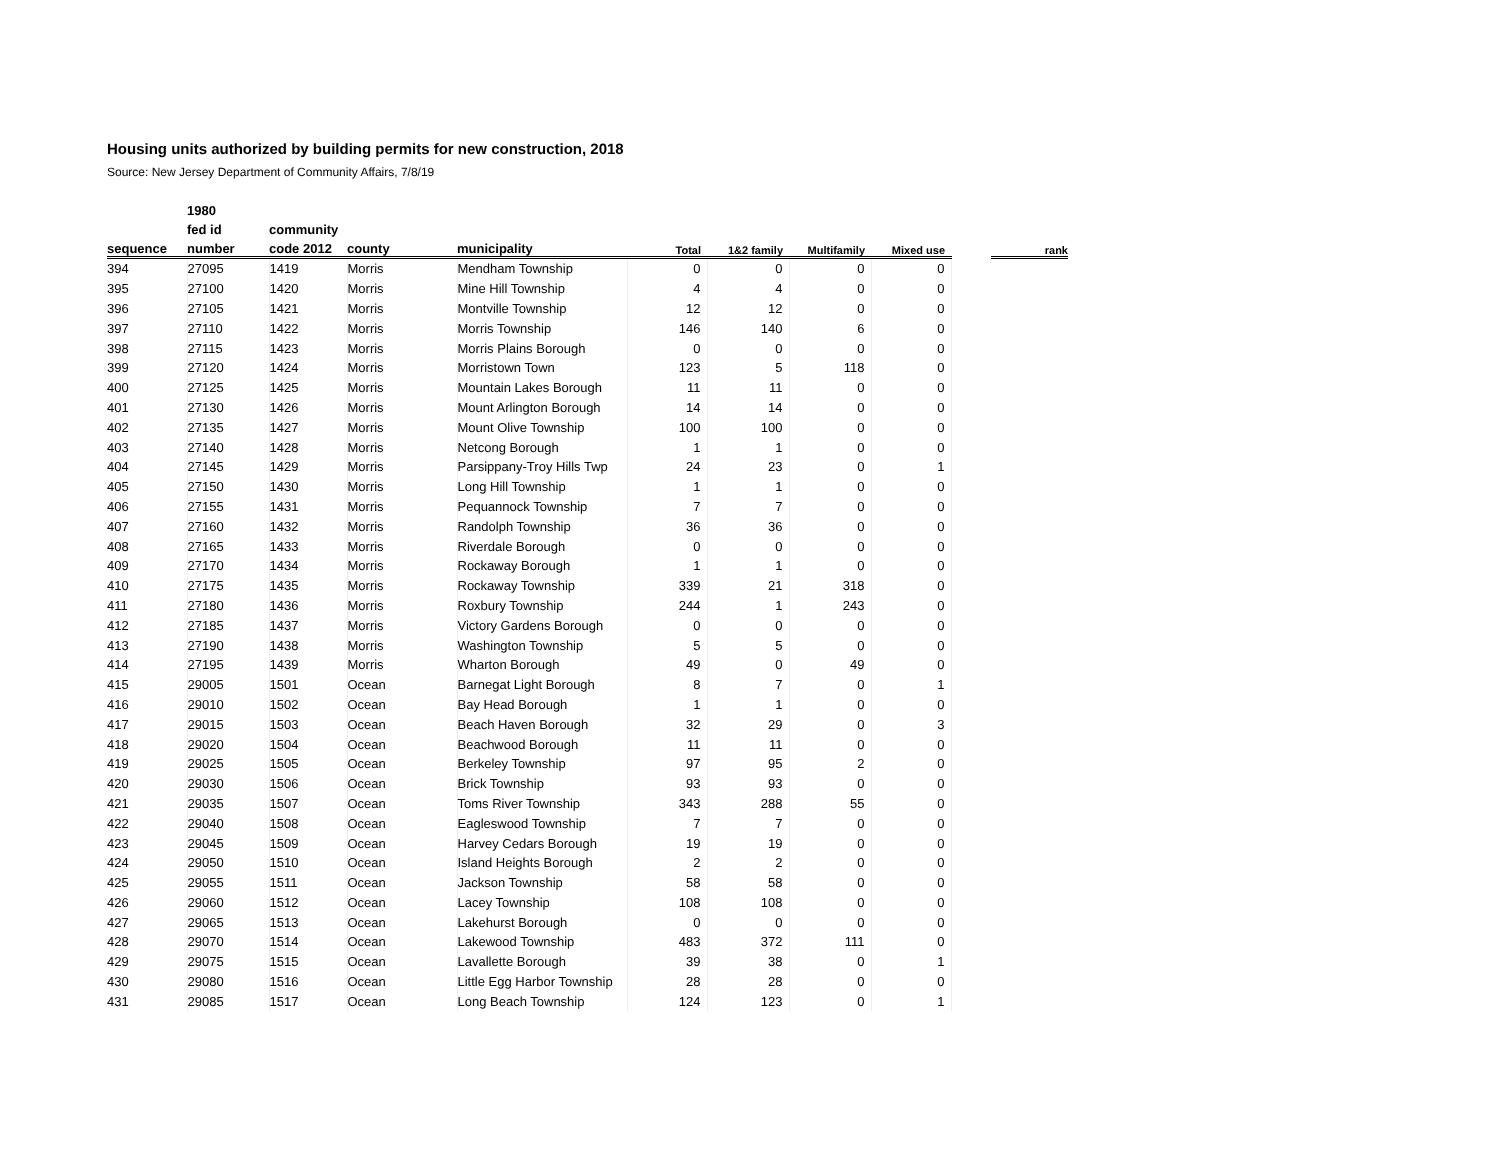Housing units authorized by building permits for new construction, 2018
Source: New Jersey Department of Community Affairs, 7/8/19
| | 1980 | | | | | | | | | |
| --- | --- | --- | --- | --- | --- | --- | --- | --- | --- | --- |
| | fed id | community | | | | | | | | |
| sequence | number | code 2012 | county | municipality | Total | 1&2 family | Multifamily | Mixed use | | rank |
| 394 | 27095 | 1419 | Morris | Mendham Township | 0 | 0 | 0 | 0 | | |
| 395 | 27100 | 1420 | Morris | Mine Hill Township | 4 | 4 | 0 | 0 | | |
| 396 | 27105 | 1421 | Morris | Montville Township | 12 | 12 | 0 | 0 | | |
| 397 | 27110 | 1422 | Morris | Morris Township | 146 | 140 | 6 | 0 | | |
| 398 | 27115 | 1423 | Morris | Morris Plains Borough | 0 | 0 | 0 | 0 | | |
| 399 | 27120 | 1424 | Morris | Morristown Town | 123 | 5 | 118 | 0 | | |
| 400 | 27125 | 1425 | Morris | Mountain Lakes Borough | 11 | 11 | 0 | 0 | | |
| 401 | 27130 | 1426 | Morris | Mount Arlington Borough | 14 | 14 | 0 | 0 | | |
| 402 | 27135 | 1427 | Morris | Mount Olive Township | 100 | 100 | 0 | 0 | | |
| 403 | 27140 | 1428 | Morris | Netcong Borough | 1 | 1 | 0 | 0 | | |
| 404 | 27145 | 1429 | Morris | Parsippany-Troy Hills Twp | 24 | 23 | 0 | 1 | | |
| 405 | 27150 | 1430 | Morris | Long Hill Township | 1 | 1 | 0 | 0 | | |
| 406 | 27155 | 1431 | Morris | Pequannock Township | 7 | 7 | 0 | 0 | | |
| 407 | 27160 | 1432 | Morris | Randolph Township | 36 | 36 | 0 | 0 | | |
| 408 | 27165 | 1433 | Morris | Riverdale Borough | 0 | 0 | 0 | 0 | | |
| 409 | 27170 | 1434 | Morris | Rockaway Borough | 1 | 1 | 0 | 0 | | |
| 410 | 27175 | 1435 | Morris | Rockaway Township | 339 | 21 | 318 | 0 | | |
| 411 | 27180 | 1436 | Morris | Roxbury Township | 244 | 1 | 243 | 0 | | |
| 412 | 27185 | 1437 | Morris | Victory Gardens Borough | 0 | 0 | 0 | 0 | | |
| 413 | 27190 | 1438 | Morris | Washington Township | 5 | 5 | 0 | 0 | | |
| 414 | 27195 | 1439 | Morris | Wharton Borough | 49 | 0 | 49 | 0 | | |
| 415 | 29005 | 1501 | Ocean | Barnegat Light Borough | 8 | 7 | 0 | 1 | | |
| 416 | 29010 | 1502 | Ocean | Bay Head Borough | 1 | 1 | 0 | 0 | | |
| 417 | 29015 | 1503 | Ocean | Beach Haven Borough | 32 | 29 | 0 | 3 | | |
| 418 | 29020 | 1504 | Ocean | Beachwood Borough | 11 | 11 | 0 | 0 | | |
| 419 | 29025 | 1505 | Ocean | Berkeley Township | 97 | 95 | 2 | 0 | | |
| 420 | 29030 | 1506 | Ocean | Brick Township | 93 | 93 | 0 | 0 | | |
| 421 | 29035 | 1507 | Ocean | Toms River Township | 343 | 288 | 55 | 0 | | |
| 422 | 29040 | 1508 | Ocean | Eagleswood Township | 7 | 7 | 0 | 0 | | |
| 423 | 29045 | 1509 | Ocean | Harvey Cedars Borough | 19 | 19 | 0 | 0 | | |
| 424 | 29050 | 1510 | Ocean | Island Heights Borough | 2 | 2 | 0 | 0 | | |
| 425 | 29055 | 1511 | Ocean | Jackson Township | 58 | 58 | 0 | 0 | | |
| 426 | 29060 | 1512 | Ocean | Lacey Township | 108 | 108 | 0 | 0 | | |
| 427 | 29065 | 1513 | Ocean | Lakehurst Borough | 0 | 0 | 0 | 0 | | |
| 428 | 29070 | 1514 | Ocean | Lakewood Township | 483 | 372 | 111 | 0 | | |
| 429 | 29075 | 1515 | Ocean | Lavallette Borough | 39 | 38 | 0 | 1 | | |
| 430 | 29080 | 1516 | Ocean | Little Egg Harbor Township | 28 | 28 | 0 | 0 | | |
| 431 | 29085 | 1517 | Ocean | Long Beach Township | 124 | 123 | 0 | 1 | | |